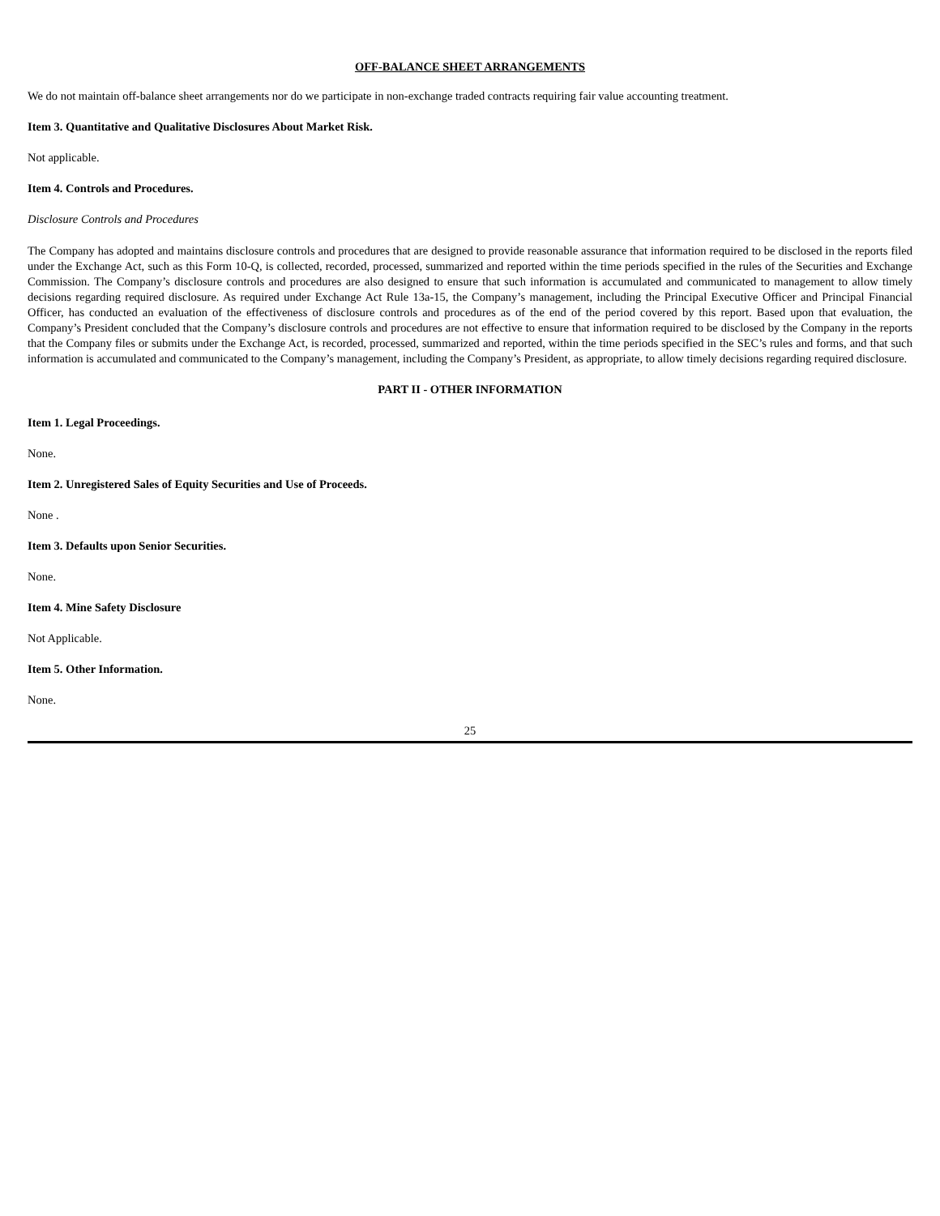OFF-BALANCE SHEET ARRANGEMENTS
We do not maintain off-balance sheet arrangements nor do we participate in non-exchange traded contracts requiring fair value accounting treatment.
Item 3. Quantitative and Qualitative Disclosures About Market Risk.
Not applicable.
Item 4. Controls and Procedures.
Disclosure Controls and Procedures
The Company has adopted and maintains disclosure controls and procedures that are designed to provide reasonable assurance that information required to be disclosed in the reports filed under the Exchange Act, such as this Form 10-Q, is collected, recorded, processed, summarized and reported within the time periods specified in the rules of the Securities and Exchange Commission. The Company’s disclosure controls and procedures are also designed to ensure that such information is accumulated and communicated to management to allow timely decisions regarding required disclosure. As required under Exchange Act Rule 13a-15, the Company’s management, including the Principal Executive Officer and Principal Financial Officer, has conducted an evaluation of the effectiveness of disclosure controls and procedures as of the end of the period covered by this report. Based upon that evaluation, the Company’s President concluded that the Company’s disclosure controls and procedures are not effective to ensure that information required to be disclosed by the Company in the reports that the Company files or submits under the Exchange Act, is recorded, processed, summarized and reported, within the time periods specified in the SEC’s rules and forms, and that such information is accumulated and communicated to the Company’s management, including the Company’s President, as appropriate, to allow timely decisions regarding required disclosure.
PART II - OTHER INFORMATION
Item 1. Legal Proceedings.
None.
Item 2. Unregistered Sales of Equity Securities and Use of Proceeds.
None .
Item 3. Defaults upon Senior Securities.
None.
Item 4. Mine Safety Disclosure
Not Applicable.
Item 5. Other Information.
None.
25